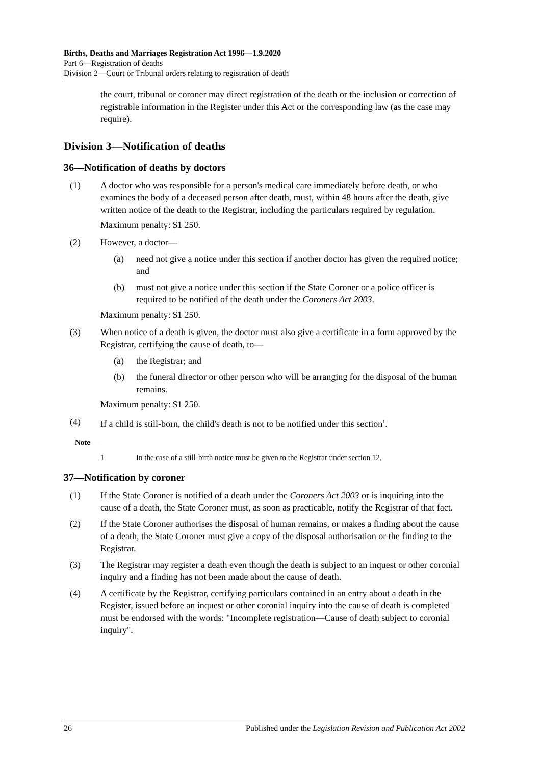Births, Deaths and Marriages Registration Act 1996—1.9.2020
Part 6—Registration of deaths
Division 2—Court or Tribunal orders relating to registration of death
the court, tribunal or coroner may direct registration of the death or the inclusion or correction of registrable information in the Register under this Act or the corresponding law (as the case may require).
Division 3—Notification of deaths
36—Notification of deaths by doctors
(1) A doctor who was responsible for a person's medical care immediately before death, or who examines the body of a deceased person after death, must, within 48 hours after the death, give written notice of the death to the Registrar, including the particulars required by regulation.
Maximum penalty: $1 250.
(2) However, a doctor—
(a) need not give a notice under this section if another doctor has given the required notice; and
(b) must not give a notice under this section if the State Coroner or a police officer is required to be notified of the death under the Coroners Act 2003.
Maximum penalty: $1 250.
(3) When notice of a death is given, the doctor must also give a certificate in a form approved by the Registrar, certifying the cause of death, to—
(a) the Registrar; and
(b) the funeral director or other person who will be arranging for the disposal of the human remains.
Maximum penalty: $1 250.
(4) If a child is still-born, the child's death is not to be notified under this section<sup>1</sup>.
Note—
1 In the case of a still-birth notice must be given to the Registrar under section 12.
37—Notification by coroner
(1) If the State Coroner is notified of a death under the Coroners Act 2003 or is inquiring into the cause of a death, the State Coroner must, as soon as practicable, notify the Registrar of that fact.
(2) If the State Coroner authorises the disposal of human remains, or makes a finding about the cause of a death, the State Coroner must give a copy of the disposal authorisation or the finding to the Registrar.
(3) The Registrar may register a death even though the death is subject to an inquest or other coronial inquiry and a finding has not been made about the cause of death.
(4) A certificate by the Registrar, certifying particulars contained in an entry about a death in the Register, issued before an inquest or other coronial inquiry into the cause of death is completed must be endorsed with the words: "Incomplete registration—Cause of death subject to coronial inquiry".
26 Published under the Legislation Revision and Publication Act 2002